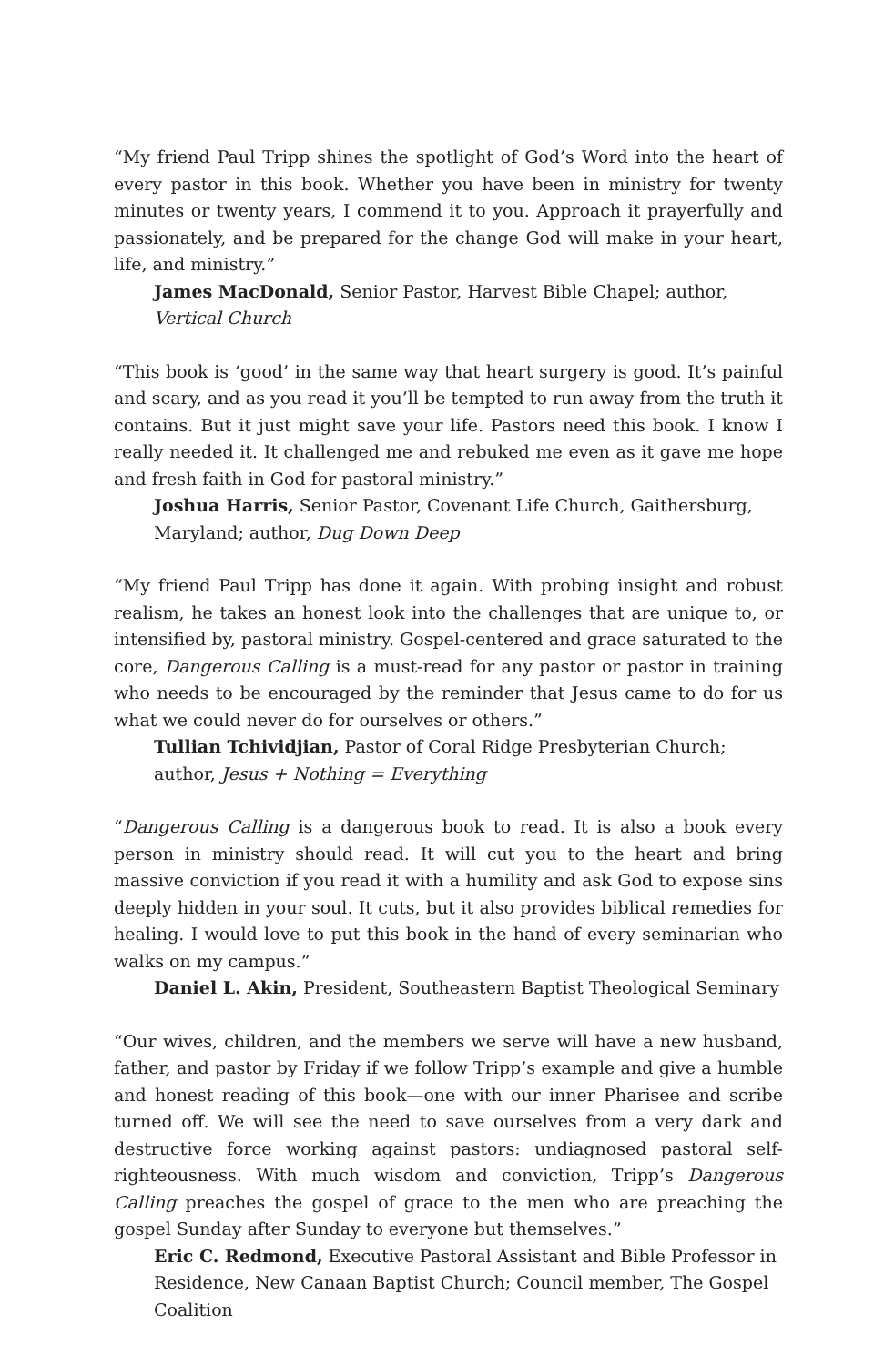“My friend Paul Tripp shines the spotlight of God’s Word into the heart of every pastor in this book. Whether you have been in ministry for twenty minutes or twenty years, I commend it to you. Approach it prayerfully and passionately, and be prepared for the change God will make in your heart, life, and ministry.”
James MacDonald, Senior Pastor, Harvest Bible Chapel; author, Vertical Church
“This book is ‘good’ in the same way that heart surgery is good. It’s painful and scary, and as you read it you’ll be tempted to run away from the truth it contains. But it just might save your life. Pastors need this book. I know I really needed it. It challenged me and rebuked me even as it gave me hope and fresh faith in God for pastoral ministry.”
Joshua Harris, Senior Pastor, Covenant Life Church, Gaithersburg, Maryland; author, Dug Down Deep
“My friend Paul Tripp has done it again. With probing insight and robust realism, he takes an honest look into the challenges that are unique to, or intensified by, pastoral ministry. Gospel-centered and grace saturated to the core, Dangerous Calling is a must-read for any pastor or pastor in training who needs to be encouraged by the reminder that Jesus came to do for us what we could never do for ourselves or others.”
Tullian Tchividjian, Pastor of Coral Ridge Presbyterian Church; author, Jesus + Nothing = Everything
“Dangerous Calling is a dangerous book to read. It is also a book every person in ministry should read. It will cut you to the heart and bring massive conviction if you read it with a humility and ask God to expose sins deeply hidden in your soul. It cuts, but it also provides biblical remedies for healing. I would love to put this book in the hand of every seminarian who walks on my campus.”
Daniel L. Akin, President, Southeastern Baptist Theological Seminary
“Our wives, children, and the members we serve will have a new husband, father, and pastor by Friday if we follow Tripp’s example and give a humble and honest reading of this book—one with our inner Pharisee and scribe turned off. We will see the need to save ourselves from a very dark and destructive force working against pastors: undiagnosed pastoral self-righteousness. With much wisdom and conviction, Tripp’s Dangerous Calling preaches the gospel of grace to the men who are preaching the gospel Sunday after Sunday to everyone but themselves.”
Eric C. Redmond, Executive Pastoral Assistant and Bible Professor in Residence, New Canaan Baptist Church; Council member, The Gospel Coalition